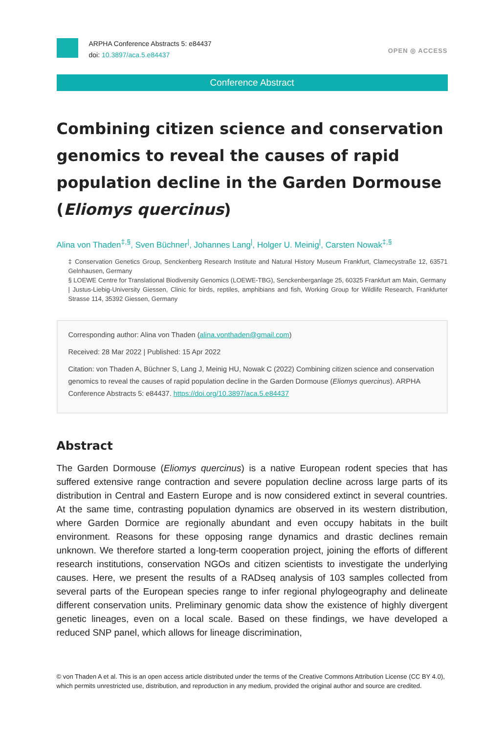ARPHA Conference Abstracts 5: e84437
doi: 10.3897/aca.5.e84437
OPEN ◎ ACCESS
Conference Abstract
Combining citizen science and conservation genomics to reveal the causes of rapid population decline in the Garden Dormouse (Eliomys quercinus)
Alina von Thaden<sup>‡,§</sup>, Sven Büchner<sup>|</sup>, Johannes Lang<sup>|</sup>, Holger U. Meinig<sup>|</sup>, Carsten Nowak<sup>‡,§</sup>
‡ Conservation Genetics Group, Senckenberg Research Institute and Natural History Museum Frankfurt, Clamecystraße 12, 63571 Gelnhausen, Germany
§ LOEWE Centre for Translational Biodiversity Genomics (LOEWE-TBG), Senckenberganlage 25, 60325 Frankfurt am Main, Germany
| Justus-Liebig-University Giessen, Clinic for birds, reptiles, amphibians and fish, Working Group for Wildlife Research, Frankfurter Strasse 114, 35392 Giessen, Germany
Corresponding author: Alina von Thaden (alina.vonthaden@gmail.com)
Received: 28 Mar 2022 | Published: 15 Apr 2022
Citation: von Thaden A, Büchner S, Lang J, Meinig HU, Nowak C (2022) Combining citizen science and conservation genomics to reveal the causes of rapid population decline in the Garden Dormouse (Eliomys quercinus). ARPHA Conference Abstracts 5: e84437. https://doi.org/10.3897/aca.5.e84437
Abstract
The Garden Dormouse (Eliomys quercinus) is a native European rodent species that has suffered extensive range contraction and severe population decline across large parts of its distribution in Central and Eastern Europe and is now considered extinct in several countries. At the same time, contrasting population dynamics are observed in its western distribution, where Garden Dormice are regionally abundant and even occupy habitats in the built environment. Reasons for these opposing range dynamics and drastic declines remain unknown. We therefore started a long-term cooperation project, joining the efforts of different research institutions, conservation NGOs and citizen scientists to investigate the underlying causes. Here, we present the results of a RADseq analysis of 103 samples collected from several parts of the European species range to infer regional phylogeography and delineate different conservation units. Preliminary genomic data show the existence of highly divergent genetic lineages, even on a local scale. Based on these findings, we have developed a reduced SNP panel, which allows for lineage discrimination,
© von Thaden A et al. This is an open access article distributed under the terms of the Creative Commons Attribution License (CC BY 4.0), which permits unrestricted use, distribution, and reproduction in any medium, provided the original author and source are credited.